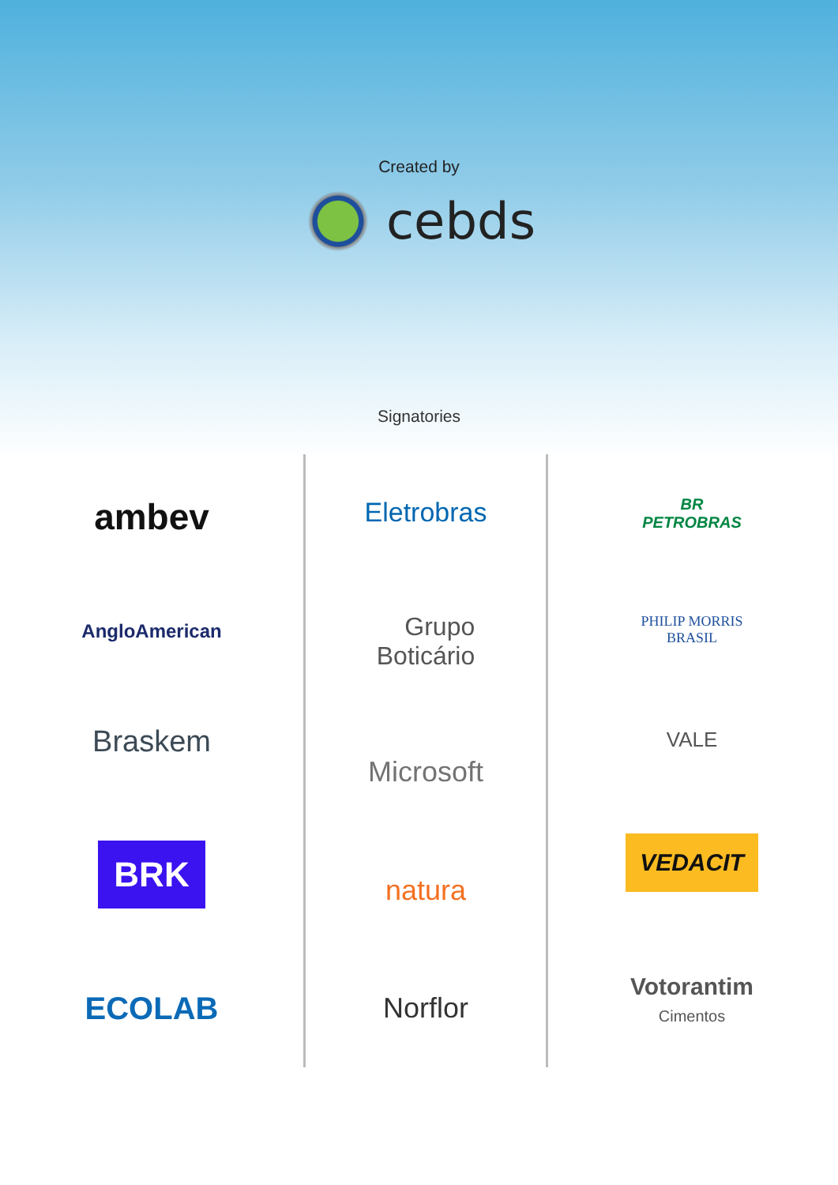Created by
cebds
Signatories
ambev
AngloAmerican
Braskem
BRK
ECOLAB
Eletrobras
Grupo
Boticário
Microsoft
natura
Norflor
BR
PETROBRAS
PHILIP MORRIS
BRASIL
VALE
VEDACIT
Votorantim
Cimentos